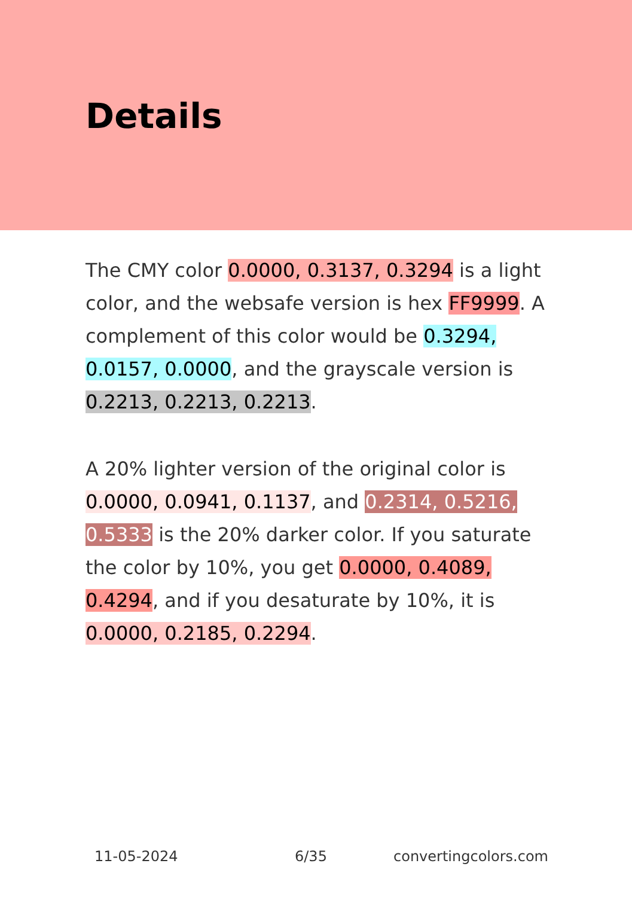Details
The CMY color 0.0000, 0.3137, 0.3294 is a light color, and the websafe version is hex FF9999. A complement of this color would be 0.3294, 0.0157, 0.0000, and the grayscale version is 0.2213, 0.2213, 0.2213.
A 20% lighter version of the original color is 0.0000, 0.0941, 0.1137, and 0.2314, 0.5216, 0.5333 is the 20% darker color. If you saturate the color by 10%, you get 0.0000, 0.4089, 0.4294, and if you desaturate by 10%, it is 0.0000, 0.2185, 0.2294.
11-05-2024 6/35 convertingcolors.com